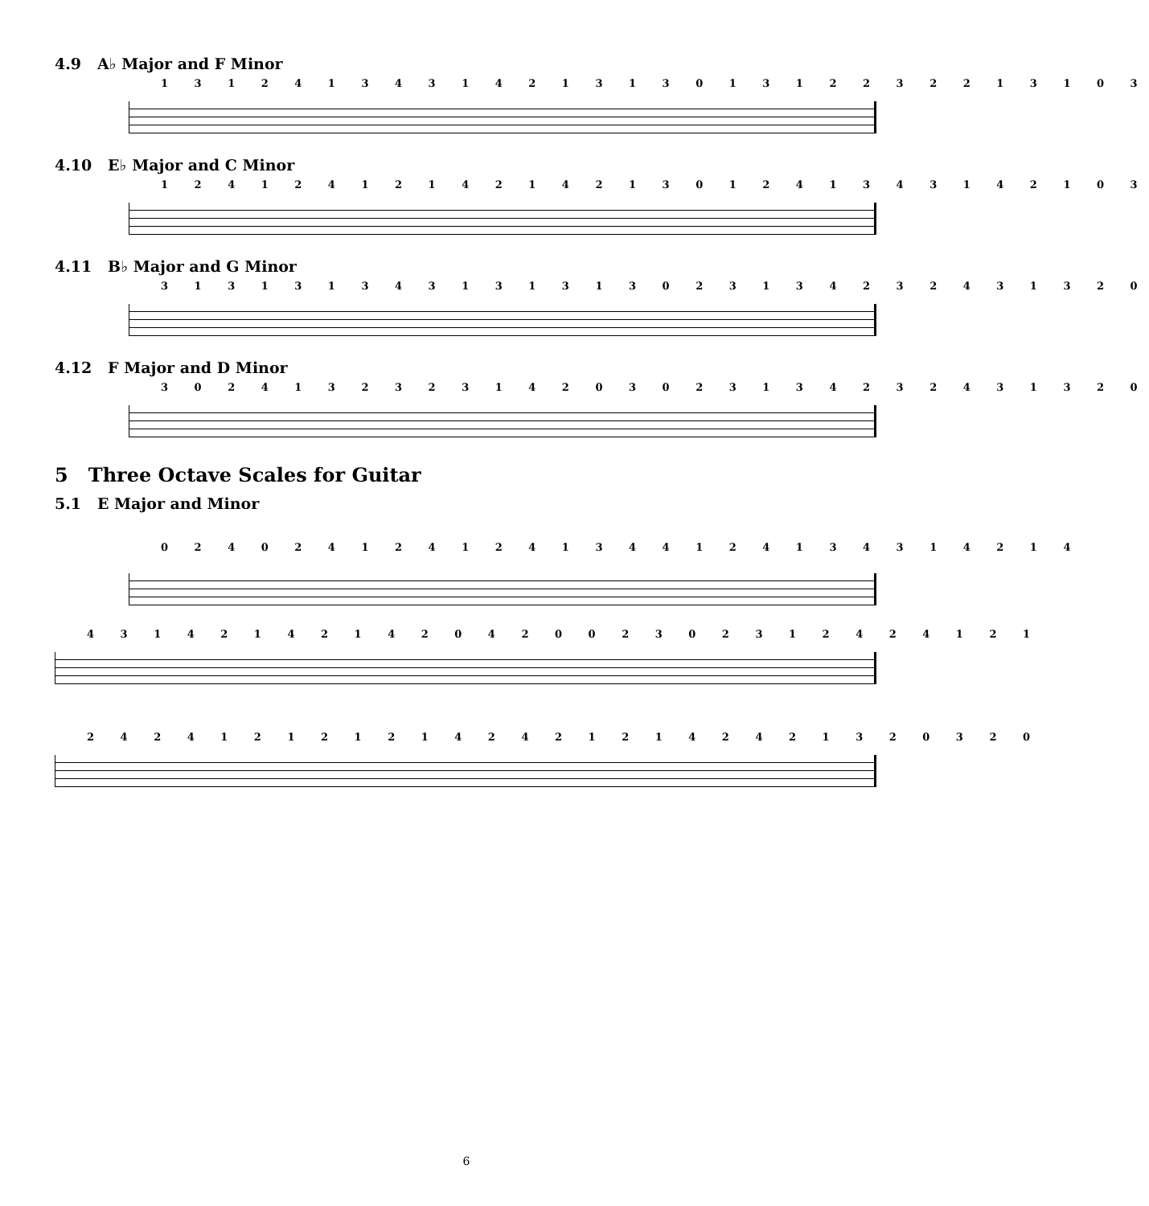4.9 A♭ Major and F Minor
1 3 1 2 4 1 3 4 3 1 4 2 1 3 1 3 0 1 3 1 2 2 3 2 2 1 3 1 0 3
4.10 E♭ Major and C Minor
1 2 4 1 2 4 1 2 1 4 2 1 4 2 1 3 0 1 2 4 1 3 4 3 1 4 2 1 0 3
4.11 B♭ Major and G Minor
3 1 3 1 3 1 3 4 3 1 3 1 3 1 3 0 2 3 1 3 4 2 3 2 4 3 1 3 2 0
4.12 F Major and D Minor
3 0 2 4 1 3 2 3 2 3 1 4 2 0 3 0 2 3 1 3 4 2 3 2 4 3 1 3 2 0
5 Three Octave Scales for Guitar
5.1 E Major and Minor
0 2 4 0 2 4 1 2 4 1 2 4 1 3 4 4 1 2 4 1 3 4 3 1 4 2 1 4
4 3 1 4 2 1 4 2 1 4 2 0 4 2 0 0 2 3 0 2 3 1 2 4 2 4 1 2 1
2 4 2 4 1 2 1 2 1 2 1 4 2 4 2 1 2 1 4 2 4 2 1 3 2 0 3 2 0
6